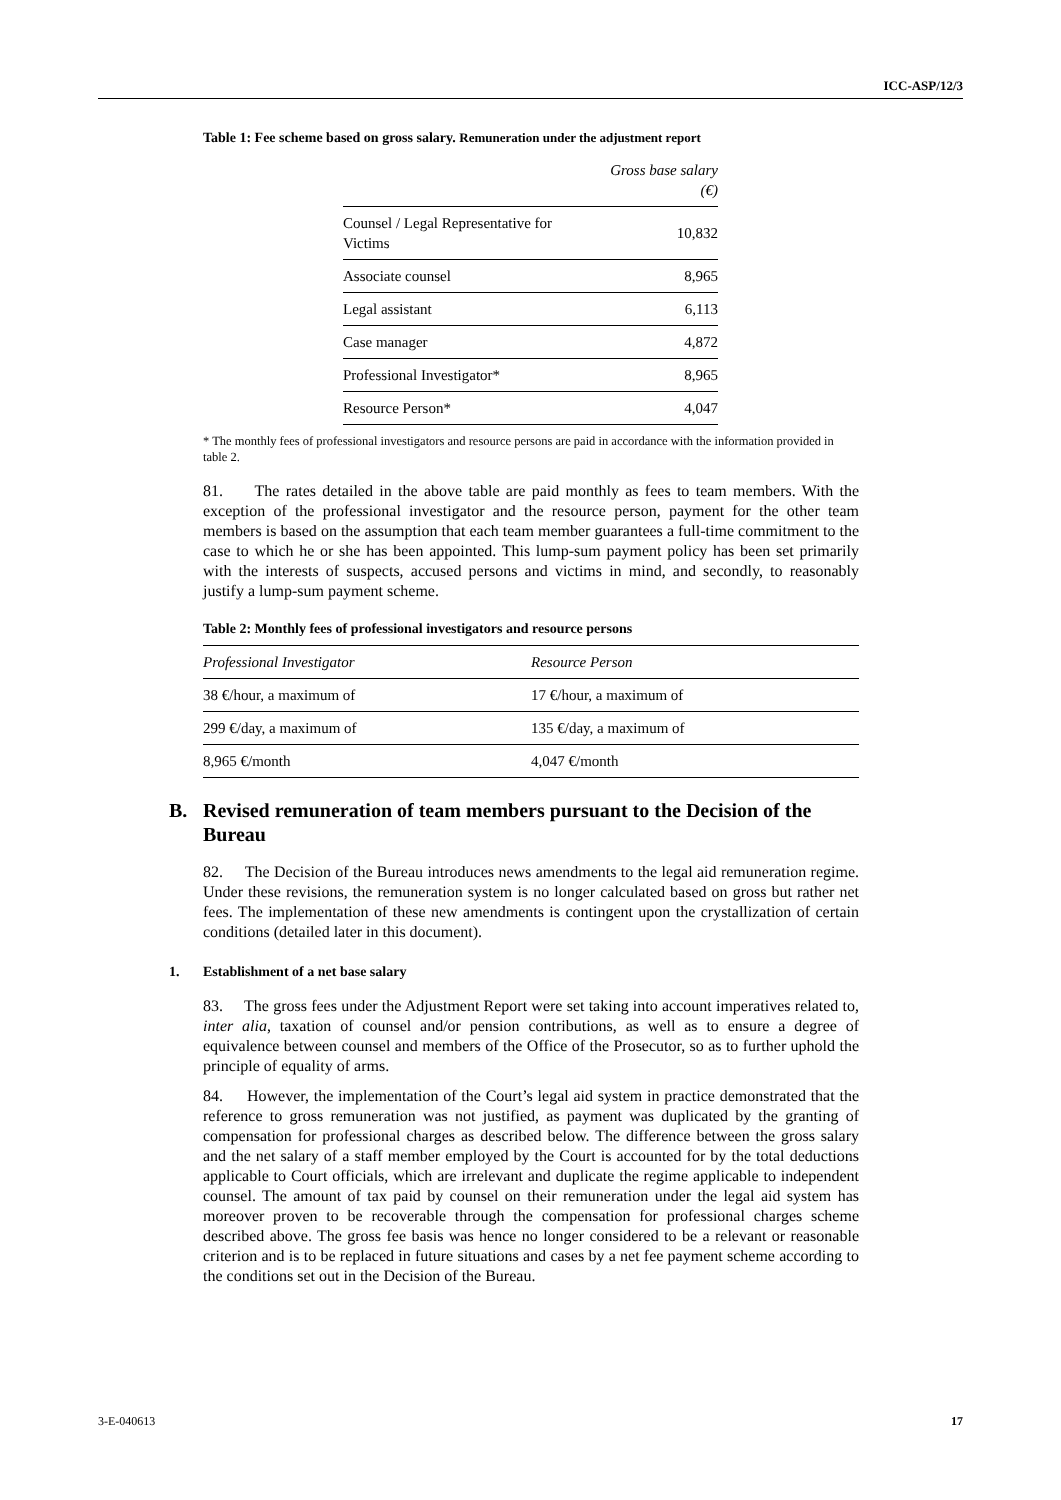ICC-ASP/12/3
Table 1: Fee scheme based on gross salary. Remuneration under the adjustment report
| | Gross base salary (€) |
| --- | --- |
| Counsel / Legal Representative for Victims | 10,832 |
| Associate counsel | 8,965 |
| Legal assistant | 6,113 |
| Case manager | 4,872 |
| Professional Investigator* | 8,965 |
| Resource Person* | 4,047 |
* The monthly fees of professional investigators and resource persons are paid in accordance with the information provided in table 2.
81. The rates detailed in the above table are paid monthly as fees to team members. With the exception of the professional investigator and the resource person, payment for the other team members is based on the assumption that each team member guarantees a full-time commitment to the case to which he or she has been appointed. This lump-sum payment policy has been set primarily with the interests of suspects, accused persons and victims in mind, and secondly, to reasonably justify a lump-sum payment scheme.
Table 2: Monthly fees of professional investigators and resource persons
| Professional Investigator | Resource Person |
| --- | --- |
| 38 €/hour, a maximum of | 17 €/hour, a maximum of |
| 299 €/day, a maximum of | 135 €/day, a maximum of |
| 8,965 €/month | 4,047 €/month |
B. Revised remuneration of team members pursuant to the Decision of the Bureau
82. The Decision of the Bureau introduces news amendments to the legal aid remuneration regime. Under these revisions, the remuneration system is no longer calculated based on gross but rather net fees. The implementation of these new amendments is contingent upon the crystallization of certain conditions (detailed later in this document).
1. Establishment of a net base salary
83. The gross fees under the Adjustment Report were set taking into account imperatives related to, inter alia, taxation of counsel and/or pension contributions, as well as to ensure a degree of equivalence between counsel and members of the Office of the Prosecutor, so as to further uphold the principle of equality of arms.
84. However, the implementation of the Court’s legal aid system in practice demonstrated that the reference to gross remuneration was not justified, as payment was duplicated by the granting of compensation for professional charges as described below. The difference between the gross salary and the net salary of a staff member employed by the Court is accounted for by the total deductions applicable to Court officials, which are irrelevant and duplicate the regime applicable to independent counsel. The amount of tax paid by counsel on their remuneration under the legal aid system has moreover proven to be recoverable through the compensation for professional charges scheme described above. The gross fee basis was hence no longer considered to be a relevant or reasonable criterion and is to be replaced in future situations and cases by a net fee payment scheme according to the conditions set out in the Decision of the Bureau.
3-E-040613 17